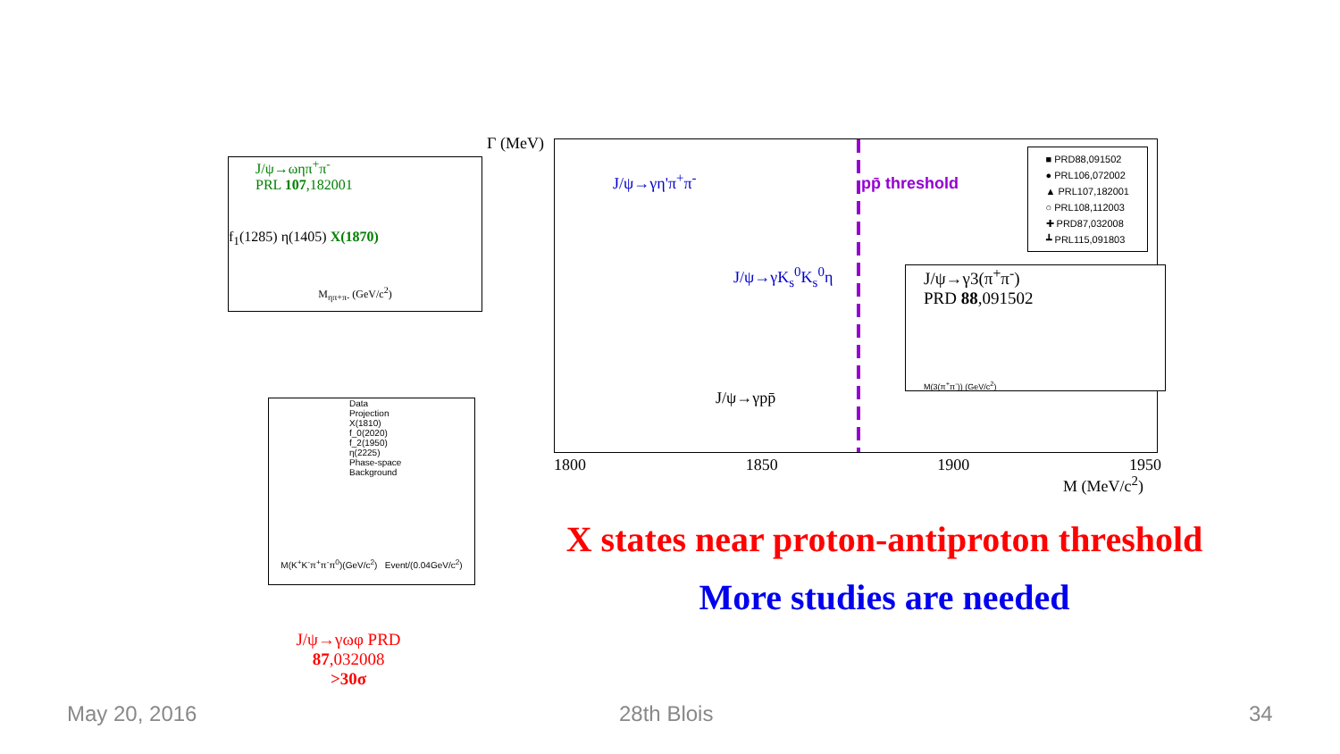J/ψ→ωηπ<sup>+</sup>π<sup>-</sup>
PRL 107,182001
f<sub>1</sub>(1285) η(1405) X(1870)
M<sub>ηπ+π-</sub> (GeV/c<sup>2</sup>)
Data
Projection
X(1810)
f_0(2020)
f_2(1950)
η(2225)
Phase-space
Background
M(K<sup>+</sup>K<sup>-</sup>π<sup>+</sup>π<sup>-</sup>π<sup>0</sup>)(GeV/c<sup>2</sup>) Event/(0.04GeV/c<sup>2</sup>)
J/ψ→γωφ PRD
87,032008
>30σ
J/ψ→γη'π<sup>+</sup>π<sup>-</sup> pp̄ threshold
J/ψ→γK<sub>s</sub><sup>0</sup>K<sub>s</sub><sup>0</sup>η
J/ψ→γpp̄
■ PRD88,091502
● PRL106,072002
▲ PRL107,182001
○ PRL108,112003
✚ PRD87,032008
┻ PRL115,091803
J/ψ→γ3(π<sup>+</sup>π<sup>-</sup>)
PRD 88,091502
M(3(π<sup>+</sup>π<sup>-</sup>)) (GeV/c<sup>2</sup>)
1800 1850 1900 1950
M (MeV/c<sup>2</sup>)
Γ (MeV)
X states near proton-antiproton threshold
More studies are needed
May 20, 2016 28th Blois 34